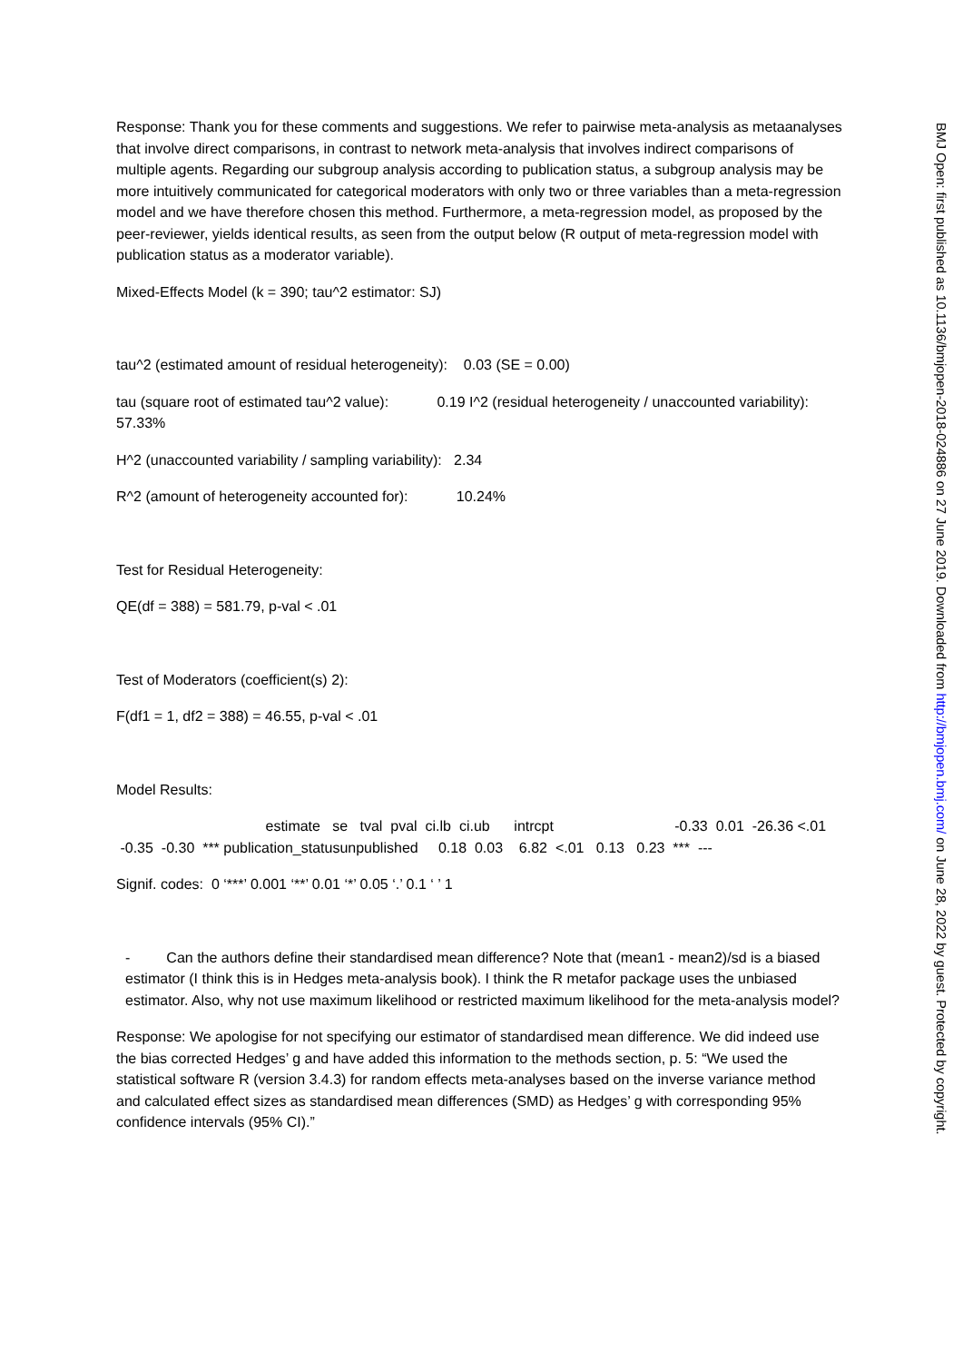Response: Thank you for these comments and suggestions. We refer to pairwise meta-analysis as metaanalyses that involve direct comparisons, in contrast to network meta-analysis that involves indirect comparisons of multiple agents. Regarding our subgroup analysis according to publication status, a subgroup analysis may be more intuitively communicated for categorical moderators with only two or three variables than a meta-regression model and we have therefore chosen this method. Furthermore, a meta-regression model, as proposed by the peer-reviewer, yields identical results, as seen from the output below (R output of meta-regression model with publication status as a moderator variable).
Mixed-Effects Model (k = 390; tau^2 estimator: SJ)
tau^2 (estimated amount of residual heterogeneity): 0.03 (SE = 0.00)
tau (square root of estimated tau^2 value): 0.19 I^2 (residual heterogeneity / unaccounted variability): 57.33%
H^2 (unaccounted variability / sampling variability): 2.34
R^2 (amount of heterogeneity accounted for): 10.24%
Test for Residual Heterogeneity:
QE(df = 388) = 581.79, p-val < .01
Test of Moderators (coefficient(s) 2):
F(df1 = 1, df2 = 388) = 46.55, p-val < .01
Model Results:
estimate se tval pval ci.lb ci.ub intrcpt -0.33 0.01 -26.36 <.01 -0.35 -0.30 *** publication_statusunpublished 0.18 0.03 6.82 <.01 0.13 0.23 *** ---
Signif. codes: 0 ‘***’ 0.001 ‘**’ 0.01 ‘*’ 0.05 ‘.’ 0.1 ‘ ’ 1
- Can the authors define their standardised mean difference? Note that (mean1 - mean2)/sd is a biased estimator (I think this is in Hedges meta-analysis book). I think the R metafor package uses the unbiased estimator. Also, why not use maximum likelihood or restricted maximum likelihood for the meta-analysis model?
Response: We apologise for not specifying our estimator of standardised mean difference. We did indeed use the bias corrected Hedges’ g and have added this information to the methods section, p. 5: “We used the statistical software R (version 3.4.3) for random effects meta-analyses based on the inverse variance method and calculated effect sizes as standardised mean differences (SMD) as Hedges’ g with corresponding 95% confidence intervals (95% CI).”
BMJ Open: first published as 10.1136/bmjopen-2018-024886 on 27 June 2019. Downloaded from http://bmjopen.bmj.com/ on June 28, 2022 by guest. Protected by copyright.